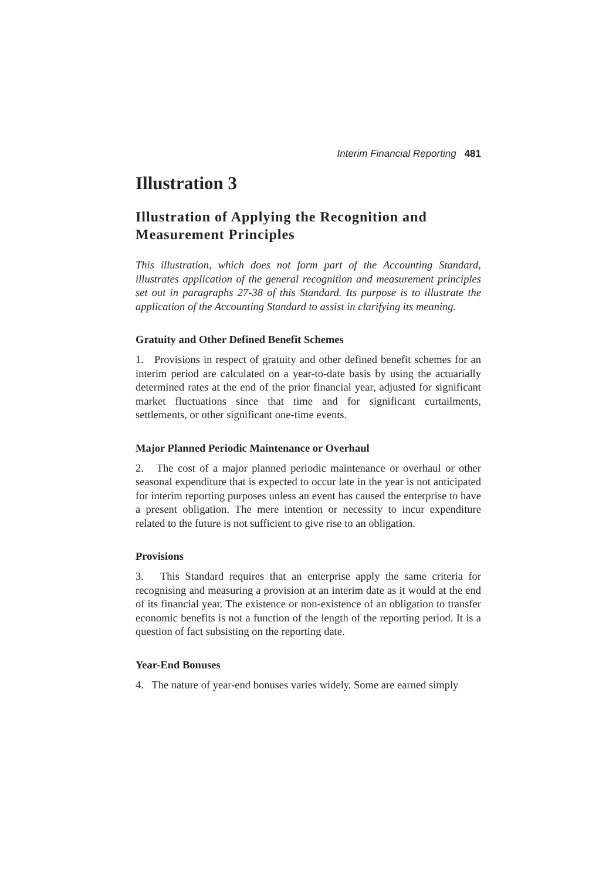Interim Financial Reporting 481
Illustration 3
Illustration of Applying the Recognition and Measurement Principles
This illustration, which does not form part of the Accounting Standard, illustrates application of the general recognition and measurement principles set out in paragraphs 27-38 of this Standard. Its purpose is to illustrate the application of the Accounting Standard to assist in clarifying its meaning.
Gratuity and Other Defined Benefit Schemes
1. Provisions in respect of gratuity and other defined benefit schemes for an interim period are calculated on a year-to-date basis by using the actuarially determined rates at the end of the prior financial year, adjusted for significant market fluctuations since that time and for significant curtailments, settlements, or other significant one-time events.
Major Planned Periodic Maintenance or Overhaul
2. The cost of a major planned periodic maintenance or overhaul or other seasonal expenditure that is expected to occur late in the year is not anticipated for interim reporting purposes unless an event has caused the enterprise to have a present obligation. The mere intention or necessity to incur expenditure related to the future is not sufficient to give rise to an obligation.
Provisions
3. This Standard requires that an enterprise apply the same criteria for recognising and measuring a provision at an interim date as it would at the end of its financial year. The existence or non-existence of an obligation to transfer economic benefits is not a function of the length of the reporting period. It is a question of fact subsisting on the reporting date.
Year-End Bonuses
4. The nature of year-end bonuses varies widely. Some are earned simply